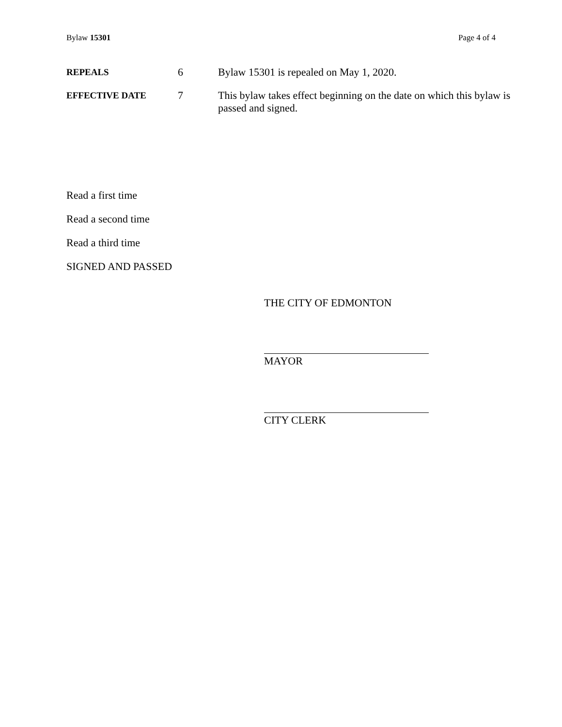Bylaw 15301 Page 4 of 4
REPEALS
6 Bylaw 15301 is repealed on May 1, 2020.
EFFECTIVE DATE
7 This bylaw takes effect beginning on the date on which this bylaw is passed and signed.
Read a first time
Read a second time
Read a third time
SIGNED AND PASSED
THE CITY OF EDMONTON
MAYOR
CITY CLERK